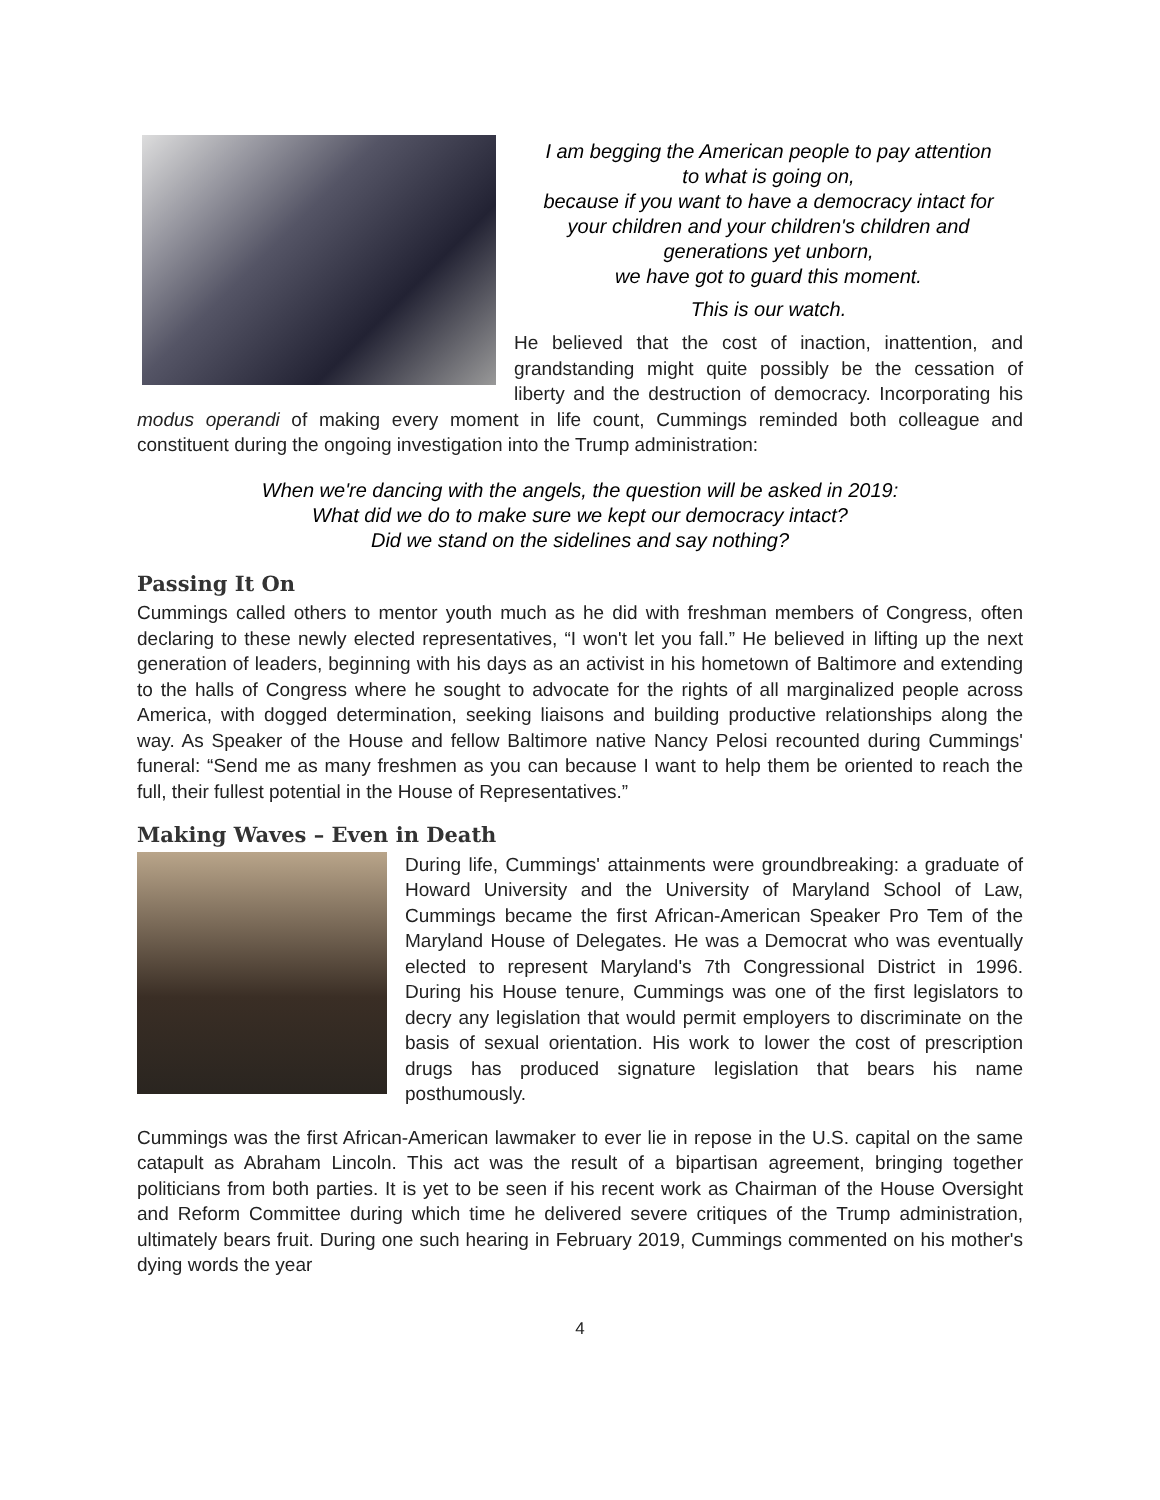I am begging the American people to pay attention
to what is going on,
because if you want to have a democracy intact for
your children and your children's children and
generations yet unborn,
we have got to guard this moment.
This is our watch.
He believed that the cost of inaction, inattention, and grandstanding might quite possibly be the cessation of liberty and the destruction of democracy. Incorporating his modus operandi of making every moment in life count, Cummings reminded both colleague and constituent during the ongoing investigation into the Trump administration:
When we're dancing with the angels, the question will be asked in 2019:
What did we do to make sure we kept our democracy intact?
Did we stand on the sidelines and say nothing?
Passing It On
Cummings called others to mentor youth much as he did with freshman members of Congress, often declaring to these newly elected representatives, “I won't let you fall.” He believed in lifting up the next generation of leaders, beginning with his days as an activist in his hometown of Baltimore and extending to the halls of Congress where he sought to advocate for the rights of all marginalized people across America, with dogged determination, seeking liaisons and building productive relationships along the way. As Speaker of the House and fellow Baltimore native Nancy Pelosi recounted during Cummings' funeral: “Send me as many freshmen as you can because I want to help them be oriented to reach the full, their fullest potential in the House of Representatives.”
Making Waves – Even in Death
During life, Cummings' attainments were groundbreaking: a graduate of Howard University and the University of Maryland School of Law, Cummings became the first African-American Speaker Pro Tem of the Maryland House of Delegates. He was a Democrat who was eventually elected to represent Maryland's 7th Congressional District in 1996. During his House tenure, Cummings was one of the first legislators to decry any legislation that would permit employers to discriminate on the basis of sexual orientation. His work to lower the cost of prescription drugs has produced signature legislation that bears his name posthumously.
Cummings was the first African-American lawmaker to ever lie in repose in the U.S. capital on the same catapult as Abraham Lincoln. This act was the result of a bipartisan agreement, bringing together politicians from both parties. It is yet to be seen if his recent work as Chairman of the House Oversight and Reform Committee during which time he delivered severe critiques of the Trump administration, ultimately bears fruit. During one such hearing in February 2019, Cummings commented on his mother's dying words the year
4